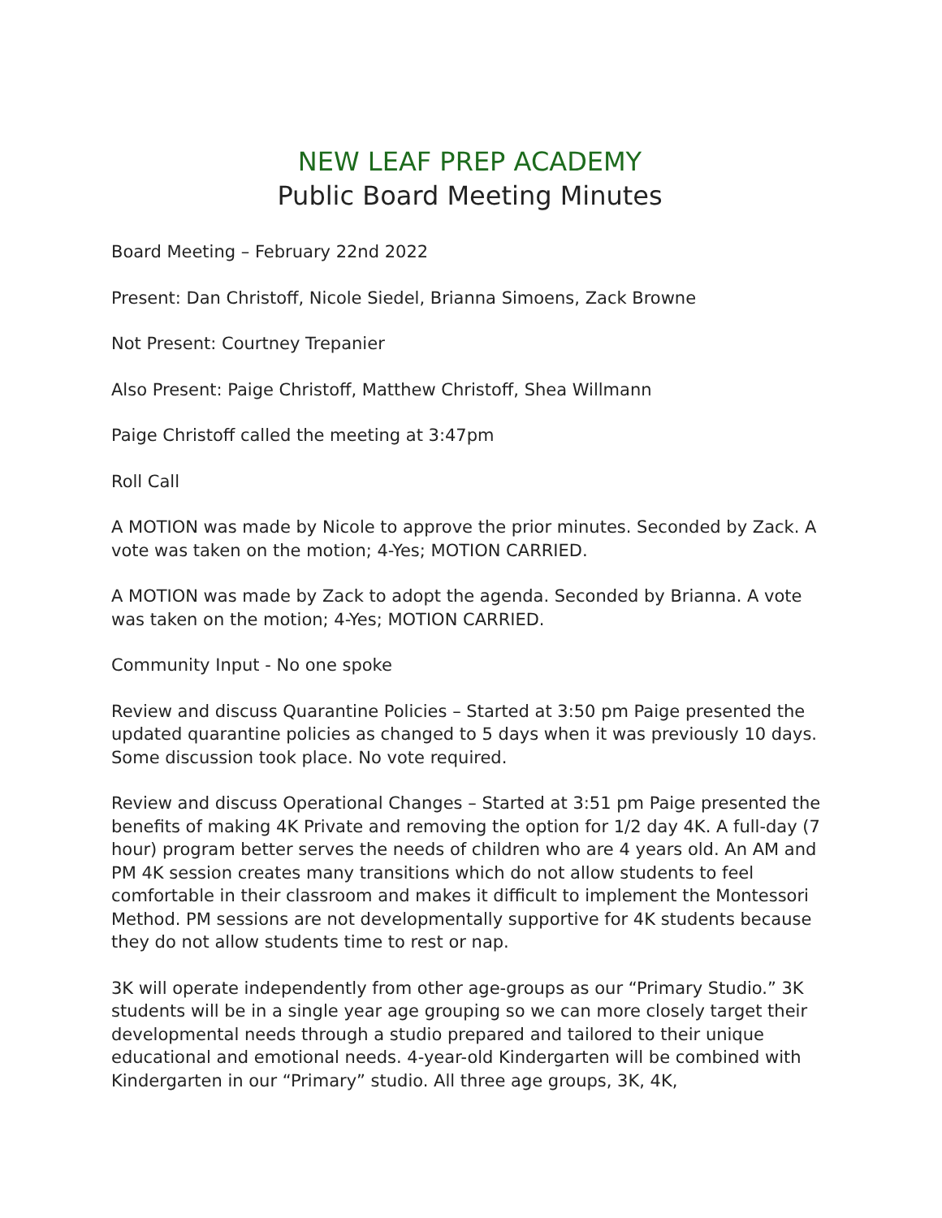NEW LEAF PREP ACADEMY
Public Board Meeting Minutes
Board Meeting – February 22nd 2022
Present: Dan Christoff, Nicole Siedel, Brianna Simoens, Zack Browne
Not Present: Courtney Trepanier
Also Present: Paige Christoff, Matthew Christoff, Shea Willmann
Paige Christoff called the meeting at 3:47pm
Roll Call
A MOTION was made by Nicole to approve the prior minutes. Seconded by Zack. A vote was taken on the motion; 4-Yes; MOTION CARRIED.
A MOTION was made by Zack to adopt the agenda. Seconded by Brianna. A vote was taken on the motion; 4-Yes; MOTION CARRIED.
Community Input - No one spoke
Review and discuss Quarantine Policies – Started at 3:50 pm Paige presented the updated quarantine policies as changed to 5 days when it was previously 10 days. Some discussion took place. No vote required.
Review and discuss Operational Changes – Started at 3:51 pm Paige presented the benefits of making 4K Private and removing the option for 1/2 day 4K. A full-day (7 hour) program better serves the needs of children who are 4 years old. An AM and PM 4K session creates many transitions which do not allow students to feel comfortable in their classroom and makes it difficult to implement the Montessori Method. PM sessions are not developmentally supportive for 4K students because they do not allow students time to rest or nap.
3K will operate independently from other age-groups as our “Primary Studio.” 3K students will be in a single year age grouping so we can more closely target their developmental needs through a studio prepared and tailored to their unique educational and emotional needs. 4-year-old Kindergarten will be combined with Kindergarten in our “Primary” studio. All three age groups, 3K, 4K,